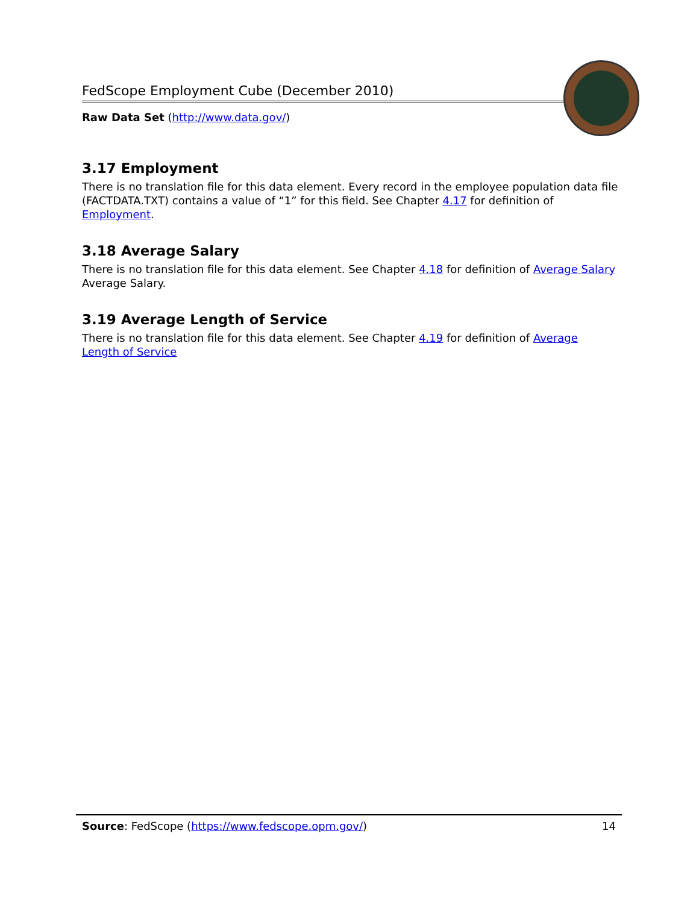FedScope Employment Cube (December 2010)
Raw Data Set (http://www.data.gov/)
3.17 Employment
There is no translation file for this data element. Every record in the employee population data file (FACTDATA.TXT) contains a value of “1” for this field. See Chapter 4.17 for definition of Employment.
3.18 Average Salary
There is no translation file for this data element. See Chapter 4.18 for definition of Average Salary Average Salary.
3.19 Average Length of Service
There is no translation file for this data element. See Chapter 4.19 for definition of Average Length of Service
Source: FedScope (https://www.fedscope.opm.gov/) 14